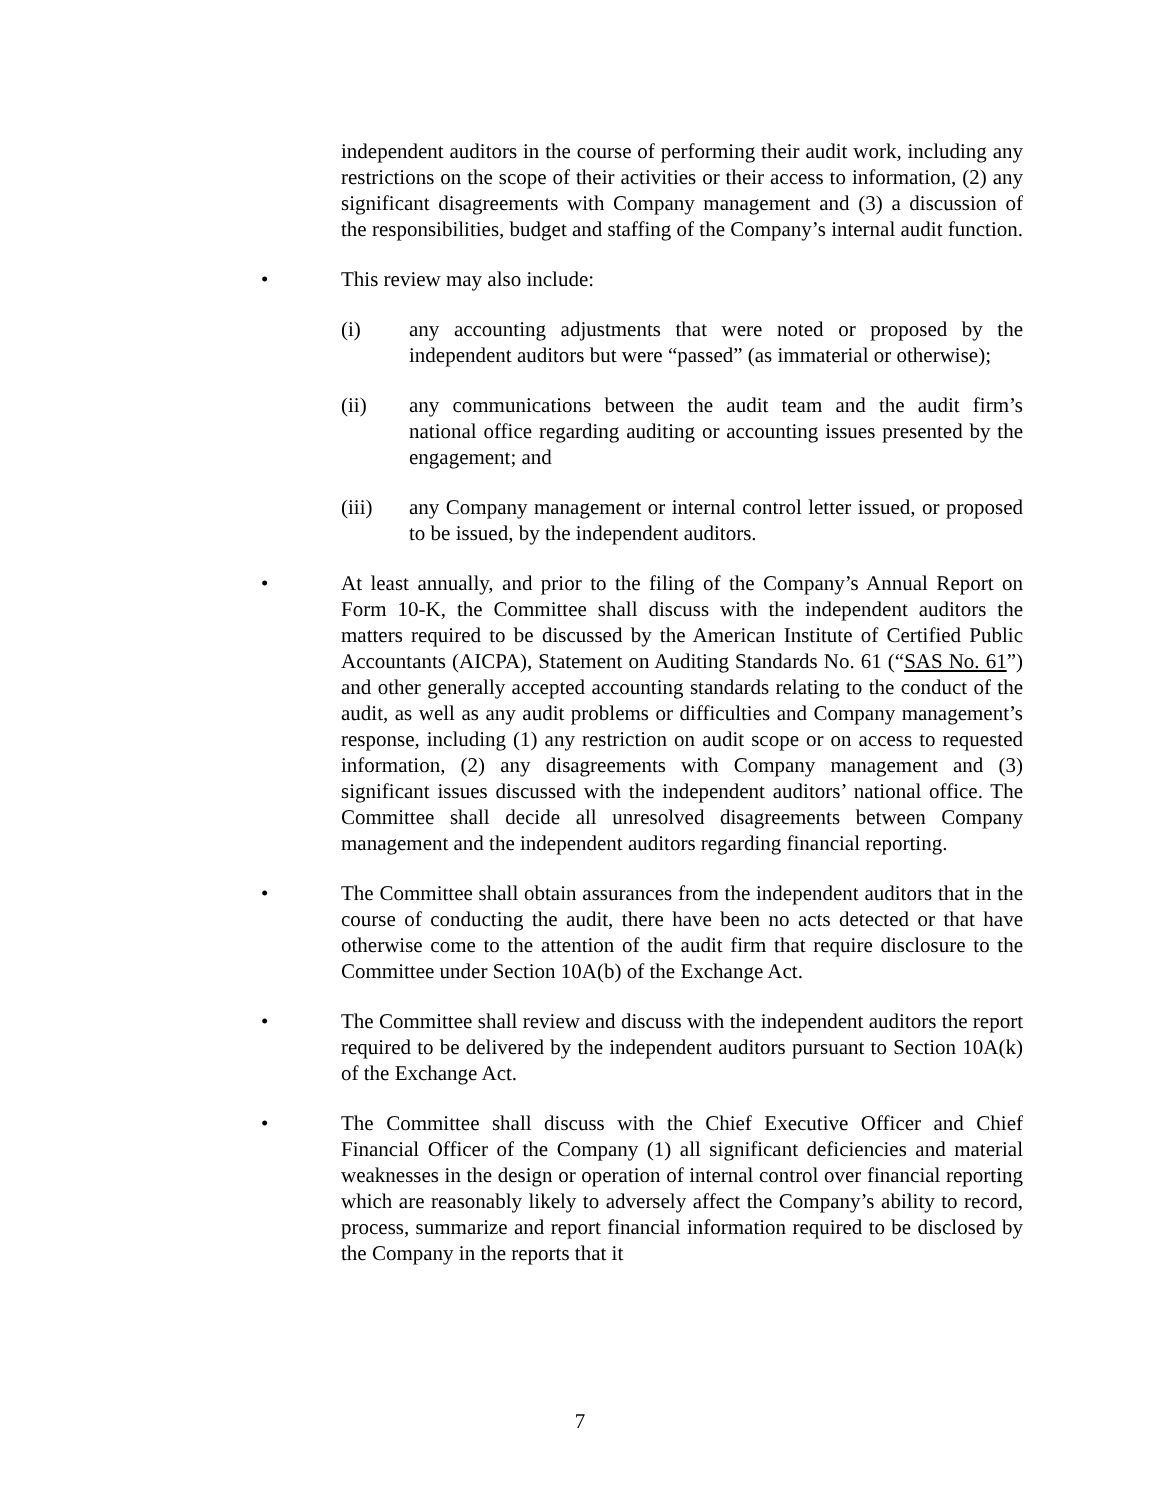independent auditors in the course of performing their audit work, including any restrictions on the scope of their activities or their access to information, (2) any significant disagreements with Company management and (3) a discussion of the responsibilities, budget and staffing of the Company’s internal audit function.
• This review may also include:
(i) any accounting adjustments that were noted or proposed by the independent auditors but were “passed” (as immaterial or otherwise);
(ii) any communications between the audit team and the audit firm’s national office regarding auditing or accounting issues presented by the engagement; and
(iii) any Company management or internal control letter issued, or proposed to be issued, by the independent auditors.
• At least annually, and prior to the filing of the Company’s Annual Report on Form 10-K, the Committee shall discuss with the independent auditors the matters required to be discussed by the American Institute of Certified Public Accountants (AICPA), Statement on Auditing Standards No. 61 (“SAS No. 61”) and other generally accepted accounting standards relating to the conduct of the audit, as well as any audit problems or difficulties and Company management’s response, including (1) any restriction on audit scope or on access to requested information, (2) any disagreements with Company management and (3) significant issues discussed with the independent auditors’ national office. The Committee shall decide all unresolved disagreements between Company management and the independent auditors regarding financial reporting.
• The Committee shall obtain assurances from the independent auditors that in the course of conducting the audit, there have been no acts detected or that have otherwise come to the attention of the audit firm that require disclosure to the Committee under Section 10A(b) of the Exchange Act.
• The Committee shall review and discuss with the independent auditors the report required to be delivered by the independent auditors pursuant to Section 10A(k) of the Exchange Act.
• The Committee shall discuss with the Chief Executive Officer and Chief Financial Officer of the Company (1) all significant deficiencies and material weaknesses in the design or operation of internal control over financial reporting which are reasonably likely to adversely affect the Company’s ability to record, process, summarize and report financial information required to be disclosed by the Company in the reports that it
7